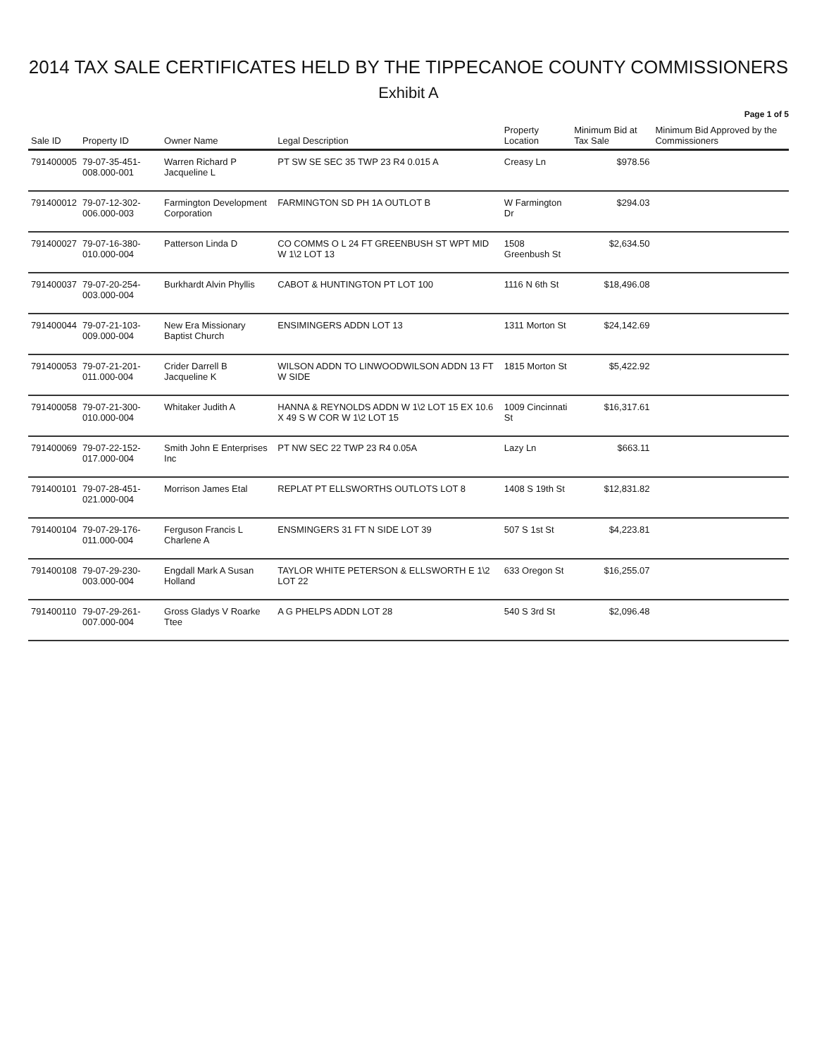2014 TAX SALE CERTIFICATES HELD BY THE TIPPECANOE COUNTY COMMISSIONERS
Exhibit A
Page 1 of 5
| Sale ID | Property ID | Owner Name | Legal Description | Property Location | Minimum Bid at Tax Sale | Minimum Bid Approved by the Commissioners |
| --- | --- | --- | --- | --- | --- | --- |
| 791400005 | 79-07-35-451-008.000-001 | Warren Richard P Jacqueline L | PT SW SE SEC 35 TWP 23 R4 0.015 A | Creasy Ln | $978.56 | |
| 791400012 | 79-07-12-302-006.000-003 | Farmington Development Corporation | FARMINGTON SD PH 1A OUTLOT B | W Farmington Dr | $294.03 | |
| 791400027 | 79-07-16-380-010.000-004 | Patterson Linda D | CO COMMS O L 24 FT GREENBUSH ST WPT MID W 1\2 LOT 13 | 1508 Greenbush St | $2,634.50 | |
| 791400037 | 79-07-20-254-003.000-004 | Burkhardt Alvin Phyllis | CABOT & HUNTINGTON PT LOT 100 | 1116 N 6th St | $18,496.08 | |
| 791400044 | 79-07-21-103-009.000-004 | New Era Missionary Baptist Church | ENSIMINGERS ADDN LOT 13 | 1311 Morton St | $24,142.69 | |
| 791400053 | 79-07-21-201-011.000-004 | Crider Darrell B Jacqueline K | WILSON ADDN TO LINWOODWILSON ADDN 13 FT W SIDE | 1815 Morton St | $5,422.92 | |
| 791400058 | 79-07-21-300-010.000-004 | Whitaker Judith A | HANNA & REYNOLDS ADDN W 1\2 LOT 15 EX 10.6 X 49 S W COR W 1\2 LOT 15 | 1009 Cincinnati St | $16,317.61 | |
| 791400069 | 79-07-22-152-017.000-004 | Smith John E Enterprises Inc | PT NW SEC 22 TWP 23 R4 0.05A | Lazy Ln | $663.11 | |
| 791400101 | 79-07-28-451-021.000-004 | Morrison James Etal | REPLAT PT ELLSWORTHS OUTLOTS LOT 8 | 1408 S 19th St | $12,831.82 | |
| 791400104 | 79-07-29-176-011.000-004 | Ferguson Francis L Charlene A | ENSMINGERS 31 FT N SIDE LOT 39 | 507 S 1st St | $4,223.81 | |
| 791400108 | 79-07-29-230-003.000-004 | Engdall Mark A Susan Holland | TAYLOR WHITE PETERSON & ELLSWORTH E 1\2 LOT 22 | 633 Oregon St | $16,255.07 | |
| 791400110 | 79-07-29-261-007.000-004 | Gross Gladys V Roarke Ttee | A G PHELPS ADDN LOT 28 | 540 S 3rd St | $2,096.48 | |